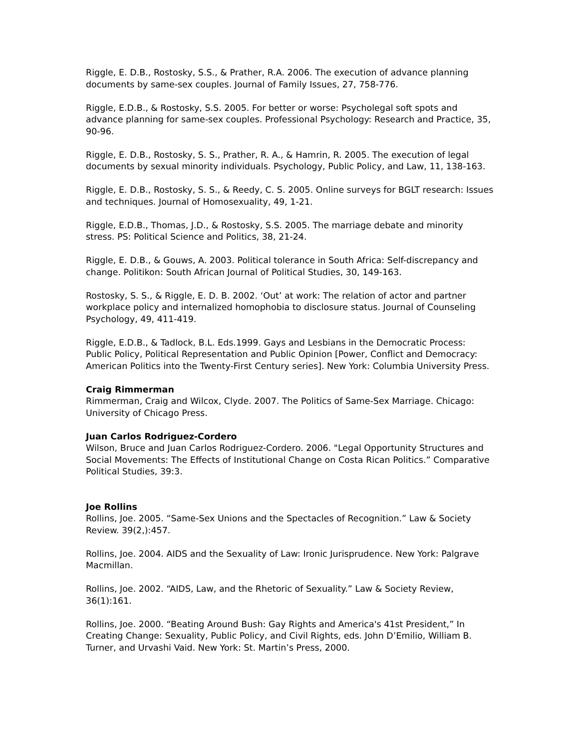Riggle, E. D.B., Rostosky, S.S., & Prather, R.A. 2006. The execution of advance planning documents by same-sex couples. Journal of Family Issues, 27, 758-776.
Riggle, E.D.B., & Rostosky, S.S. 2005. For better or worse: Psycholegal soft spots and advance planning for same-sex couples. Professional Psychology: Research and Practice, 35, 90-96.
Riggle, E. D.B., Rostosky, S. S., Prather, R. A., & Hamrin, R. 2005. The execution of legal documents by sexual minority individuals. Psychology, Public Policy, and Law, 11, 138-163.
Riggle, E. D.B., Rostosky, S. S., & Reedy, C. S. 2005. Online surveys for BGLT research: Issues and techniques. Journal of Homosexuality, 49, 1-21.
Riggle, E.D.B., Thomas, J.D., & Rostosky, S.S. 2005. The marriage debate and minority stress. PS: Political Science and Politics, 38, 21-24.
Riggle, E. D.B., & Gouws, A. 2003. Political tolerance in South Africa: Self-discrepancy and change. Politikon: South African Journal of Political Studies, 30, 149-163.
Rostosky, S. S., & Riggle, E. D. B. 2002. ‘Out’ at work: The relation of actor and partner workplace policy and internalized homophobia to disclosure status. Journal of Counseling Psychology, 49, 411-419.
Riggle, E.D.B., & Tadlock, B.L. Eds.1999. Gays and Lesbians in the Democratic Process: Public Policy, Political Representation and Public Opinion [Power, Conflict and Democracy: American Politics into the Twenty-First Century series]. New York: Columbia University Press.
Craig Rimmerman
Rimmerman, Craig and Wilcox, Clyde. 2007. The Politics of Same-Sex Marriage. Chicago: University of Chicago Press.
Juan Carlos Rodriguez-Cordero
Wilson, Bruce and Juan Carlos Rodriguez-Cordero. 2006. "Legal Opportunity Structures and Social Movements: The Effects of Institutional Change on Costa Rican Politics.” Comparative Political Studies, 39:3.
Joe Rollins
Rollins, Joe. 2005. “Same-Sex Unions and the Spectacles of Recognition.” Law & Society Review. 39(2,):457.
Rollins, Joe. 2004. AIDS and the Sexuality of Law: Ironic Jurisprudence. New York: Palgrave Macmillan.
Rollins, Joe. 2002. “AIDS, Law, and the Rhetoric of Sexuality.” Law & Society Review, 36(1):161.
Rollins, Joe. 2000. “Beating Around Bush: Gay Rights and America's 41st President,” In Creating Change: Sexuality, Public Policy, and Civil Rights, eds. John D’Emilio, William B. Turner, and Urvashi Vaid. New York: St. Martin’s Press, 2000.